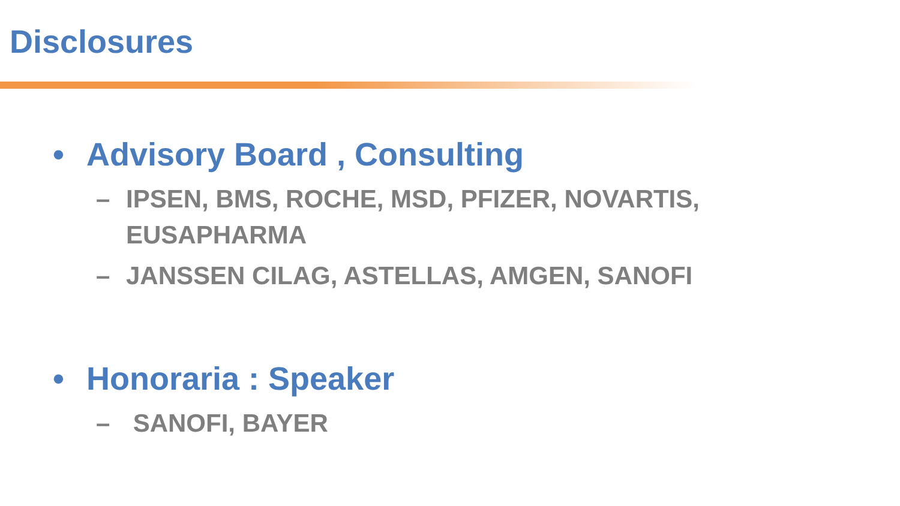Disclosures
• Advisory Board , Consulting
– IPSEN, BMS, ROCHE, MSD, PFIZER, NOVARTIS,
EUSAPHARMA
– JANSSEN CILAG, ASTELLAS, AMGEN, SANOFI
• Honoraria : Speaker
– SANOFI, BAYER